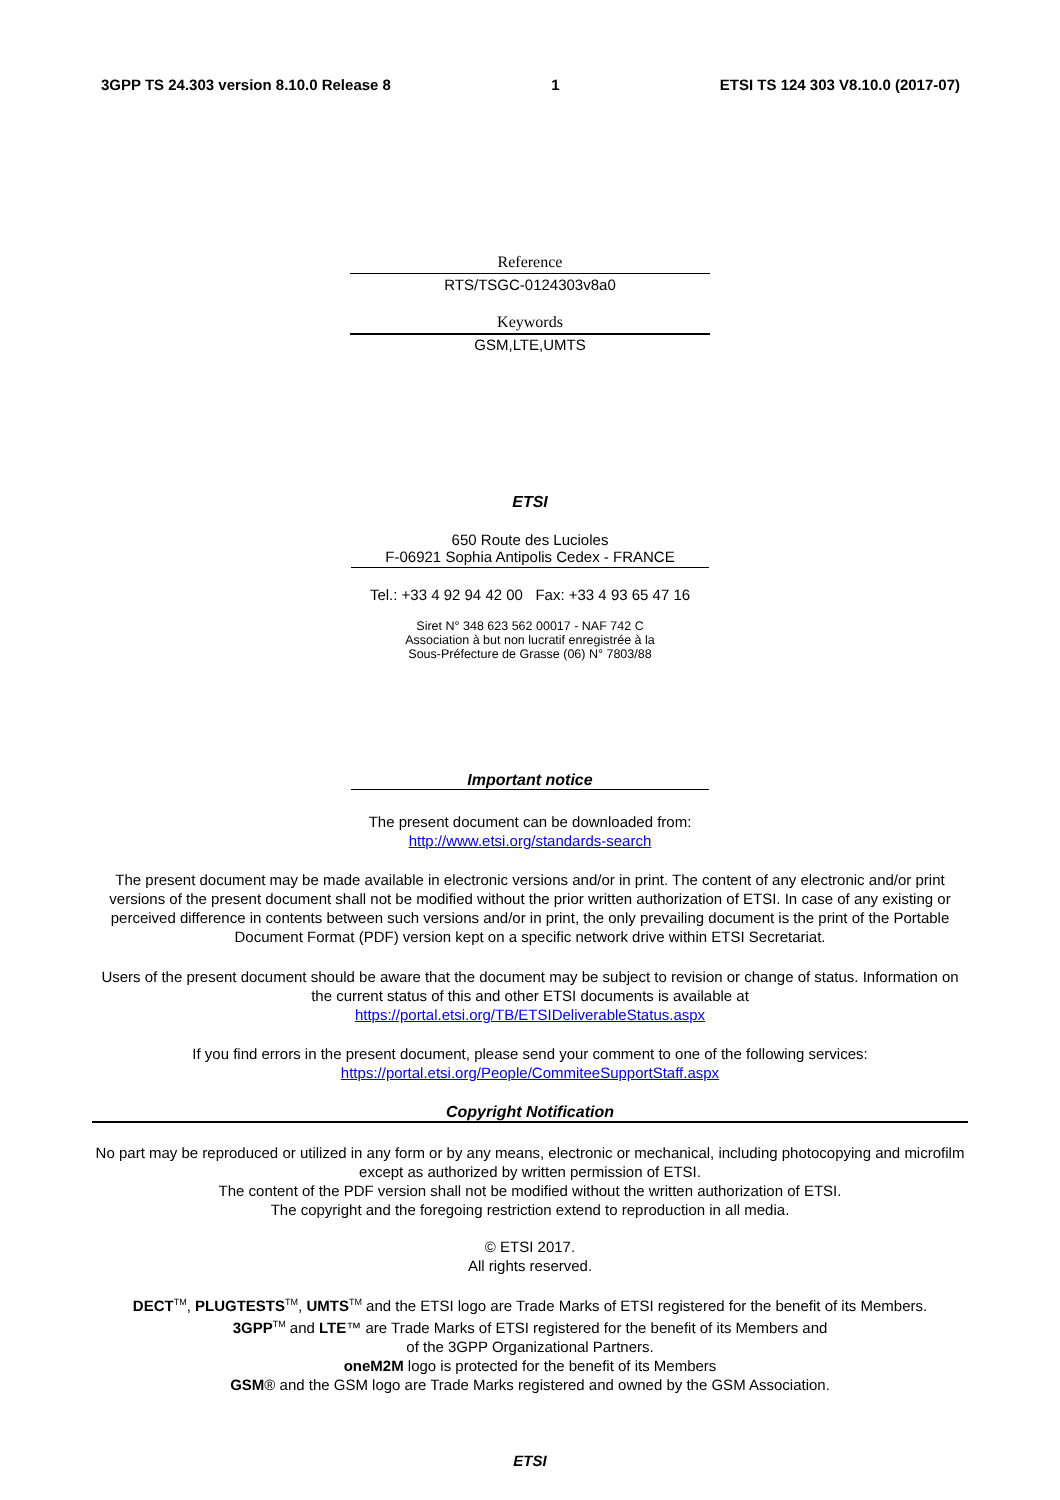3GPP TS 24.303 version 8.10.0 Release 8 1 ETSI TS 124 303 V8.10.0 (2017-07)
Reference
RTS/TSGC-0124303v8a0
Keywords
GSM,LTE,UMTS
ETSI
650 Route des Lucioles
F-06921 Sophia Antipolis Cedex - FRANCE
Tel.: +33 4 92 94 42 00 Fax: +33 4 93 65 47 16
Siret N° 348 623 562 00017 - NAF 742 C
Association à but non lucratif enregistrée à la
Sous-Préfecture de Grasse (06) N° 7803/88
Important notice
The present document can be downloaded from:
http://www.etsi.org/standards-search
The present document may be made available in electronic versions and/or in print. The content of any electronic and/or print versions of the present document shall not be modified without the prior written authorization of ETSI. In case of any existing or perceived difference in contents between such versions and/or in print, the only prevailing document is the print of the Portable Document Format (PDF) version kept on a specific network drive within ETSI Secretariat.
Users of the present document should be aware that the document may be subject to revision or change of status. Information on the current status of this and other ETSI documents is available at
https://portal.etsi.org/TB/ETSIDeliverableStatus.aspx
If you find errors in the present document, please send your comment to one of the following services:
https://portal.etsi.org/People/CommiteeSupportStaff.aspx
Copyright Notification
No part may be reproduced or utilized in any form or by any means, electronic or mechanical, including photocopying and microfilm except as authorized by written permission of ETSI.
The content of the PDF version shall not be modified without the written authorization of ETSI.
The copyright and the foregoing restriction extend to reproduction in all media.
© ETSI 2017.
All rights reserved.
DECT<sup>TM</sup>, PLUGTESTS<sup>TM</sup>, UMTS<sup>TM</sup> and the ETSI logo are Trade Marks of ETSI registered for the benefit of its Members.
3GPP<sup>TM</sup> and LTE™ are Trade Marks of ETSI registered for the benefit of its Members and
of the 3GPP Organizational Partners.
oneM2M logo is protected for the benefit of its Members
GSM® and the GSM logo are Trade Marks registered and owned by the GSM Association.
ETSI